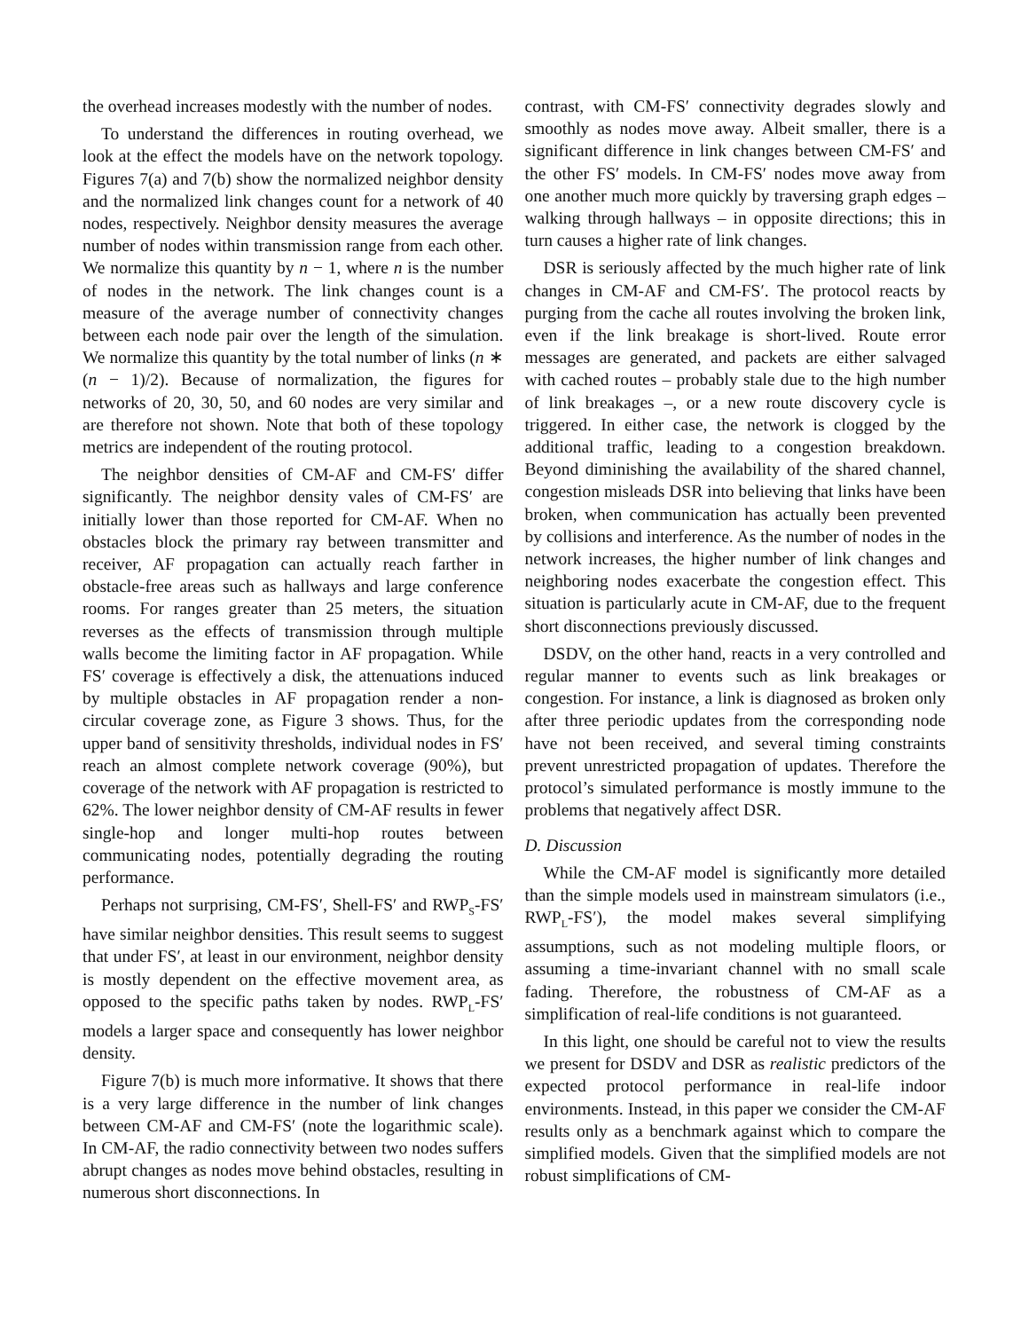the overhead increases modestly with the number of nodes.
To understand the differences in routing overhead, we look at the effect the models have on the network topology. Figures 7(a) and 7(b) show the normalized neighbor density and the normalized link changes count for a network of 40 nodes, respectively. Neighbor density measures the average number of nodes within transmission range from each other. We normalize this quantity by n − 1, where n is the number of nodes in the network. The link changes count is a measure of the average number of connectivity changes between each node pair over the length of the simulation. We normalize this quantity by the total number of links (n ∗ (n − 1)/2). Because of normalization, the figures for networks of 20, 30, 50, and 60 nodes are very similar and are therefore not shown. Note that both of these topology metrics are independent of the routing protocol.
The neighbor densities of CM-AF and CM-FS′ differ significantly. The neighbor density vales of CM-FS′ are initially lower than those reported for CM-AF. When no obstacles block the primary ray between transmitter and receiver, AF propagation can actually reach farther in obstacle-free areas such as hallways and large conference rooms. For ranges greater than 25 meters, the situation reverses as the effects of transmission through multiple walls become the limiting factor in AF propagation. While FS′ coverage is effectively a disk, the attenuations induced by multiple obstacles in AF propagation render a non-circular coverage zone, as Figure 3 shows. Thus, for the upper band of sensitivity thresholds, individual nodes in FS′ reach an almost complete network coverage (90%), but coverage of the network with AF propagation is restricted to 62%. The lower neighbor density of CM-AF results in fewer single-hop and longer multi-hop routes between communicating nodes, potentially degrading the routing performance.
Perhaps not surprising, CM-FS′, Shell-FS′ and RWP<sub>S</sub>-FS′ have similar neighbor densities. This result seems to suggest that under FS′, at least in our environment, neighbor density is mostly dependent on the effective movement area, as opposed to the specific paths taken by nodes. RWP<sub>L</sub>-FS′ models a larger space and consequently has lower neighbor density.
Figure 7(b) is much more informative. It shows that there is a very large difference in the number of link changes between CM-AF and CM-FS′ (note the logarithmic scale). In CM-AF, the radio connectivity between two nodes suffers abrupt changes as nodes move behind obstacles, resulting in numerous short disconnections. In
contrast, with CM-FS′ connectivity degrades slowly and smoothly as nodes move away. Albeit smaller, there is a significant difference in link changes between CM-FS′ and the other FS′ models. In CM-FS′ nodes move away from one another much more quickly by traversing graph edges – walking through hallways – in opposite directions; this in turn causes a higher rate of link changes.
DSR is seriously affected by the much higher rate of link changes in CM-AF and CM-FS′. The protocol reacts by purging from the cache all routes involving the broken link, even if the link breakage is short-lived. Route error messages are generated, and packets are either salvaged with cached routes – probably stale due to the high number of link breakages –, or a new route discovery cycle is triggered. In either case, the network is clogged by the additional traffic, leading to a congestion breakdown. Beyond diminishing the availability of the shared channel, congestion misleads DSR into believing that links have been broken, when communication has actually been prevented by collisions and interference. As the number of nodes in the network increases, the higher number of link changes and neighboring nodes exacerbate the congestion effect. This situation is particularly acute in CM-AF, due to the frequent short disconnections previously discussed.
DSDV, on the other hand, reacts in a very controlled and regular manner to events such as link breakages or congestion. For instance, a link is diagnosed as broken only after three periodic updates from the corresponding node have not been received, and several timing constraints prevent unrestricted propagation of updates. Therefore the protocol’s simulated performance is mostly immune to the problems that negatively affect DSR.
D. Discussion
While the CM-AF model is significantly more detailed than the simple models used in mainstream simulators (i.e., RWP<sub>L</sub>-FS′), the model makes several simplifying assumptions, such as not modeling multiple floors, or assuming a time-invariant channel with no small scale fading. Therefore, the robustness of CM-AF as a simplification of real-life conditions is not guaranteed.
In this light, one should be careful not to view the results we present for DSDV and DSR as realistic predictors of the expected protocol performance in real-life indoor environments. Instead, in this paper we consider the CM-AF results only as a benchmark against which to compare the simplified models. Given that the simplified models are not robust simplifications of CM-